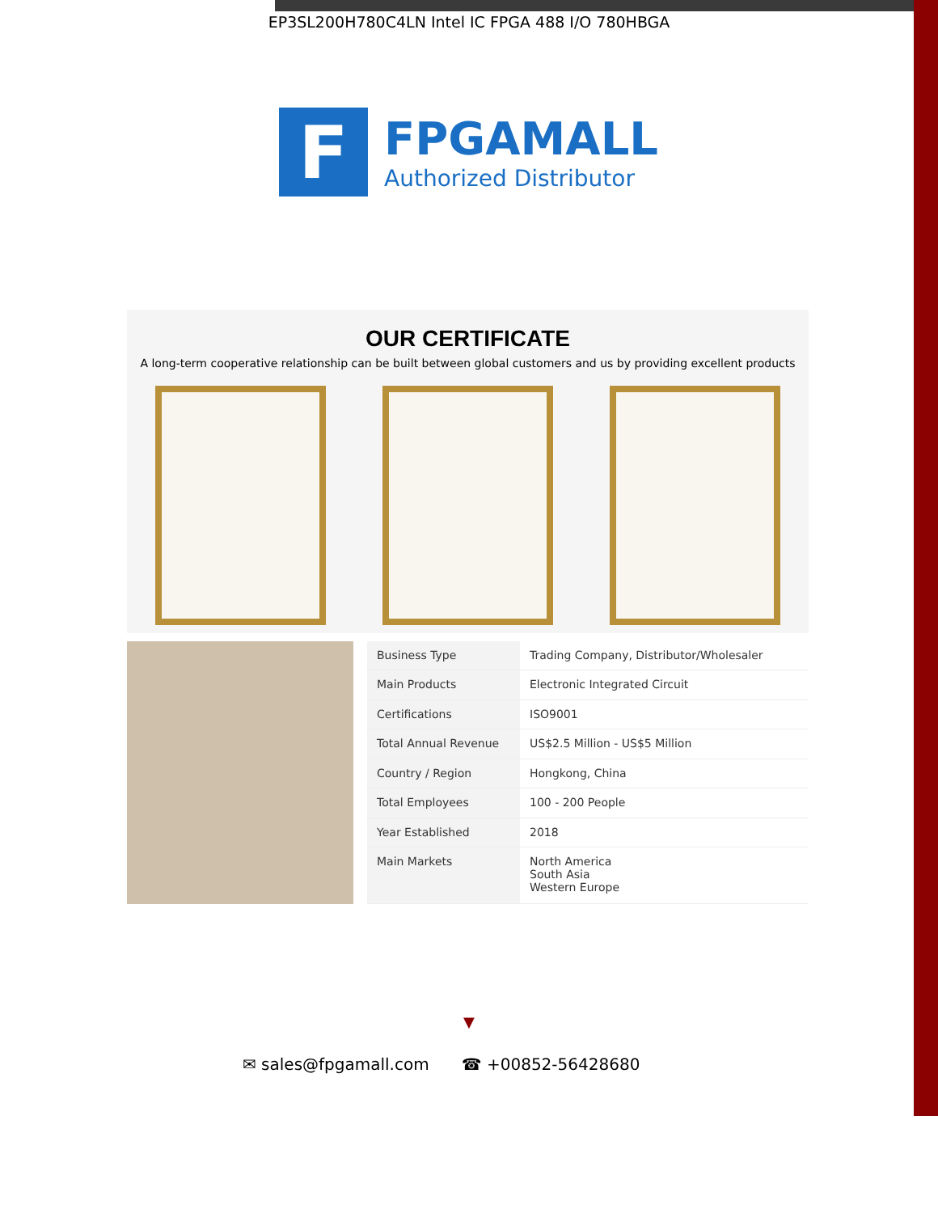EP3SL200H780C4LN Intel IC FPGA 488 I/O 780HBGA
F
FPGAMALL
Authorized Distributor
OUR CERTIFICATE
A long-term cooperative relationship can be built between global customers and us by providing excellent products
| Business Type | Trading Company, Distributor/Wholesaler |
| Main Products | Electronic Integrated Circuit |
| Certifications | ISO9001 |
| Total Annual Revenue | US$2.5 Million - US$5 Million |
| Country / Region | Hongkong, China |
| Total Employees | 100 - 200 People |
| Year Established | 2018 |
| Main Markets | North America South Asia Western Europe |
▼
✉ sales@fpgamall.com ☎ +00852-56428680